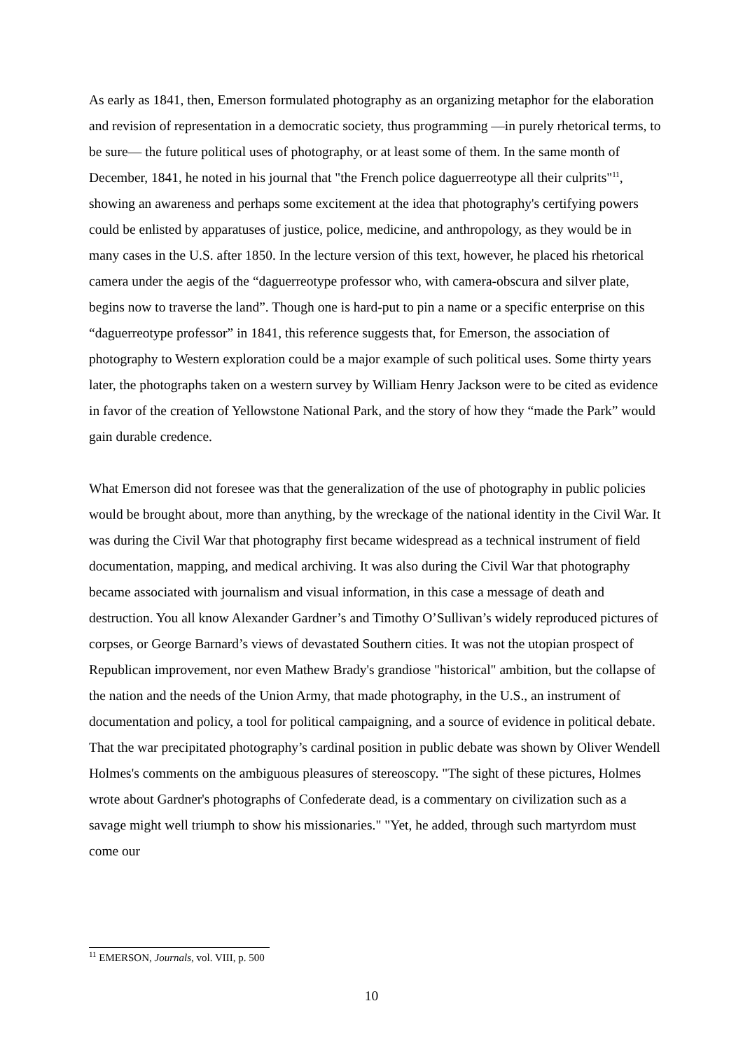As early as 1841, then, Emerson formulated photography as an organizing metaphor for the elaboration and revision of representation in a democratic society, thus programming —in purely rhetorical terms, to be sure— the future political uses of photography, or at least some of them. In the same month of December, 1841, he noted in his journal that "the French police daguerreotype all their culprits"<sup>11</sup>, showing an awareness and perhaps some excitement at the idea that photography's certifying powers could be enlisted by apparatuses of justice, police, medicine, and anthropology, as they would be in many cases in the U.S. after 1850. In the lecture version of this text, however, he placed his rhetorical camera under the aegis of the “daguerreotype professor who, with camera-obscura and silver plate, begins now to traverse the land”. Though one is hard-put to pin a name or a specific enterprise on this “daguerreotype professor” in 1841, this reference suggests that, for Emerson, the association of photography to Western exploration could be a major example of such political uses. Some thirty years later, the photographs taken on a western survey by William Henry Jackson were to be cited as evidence in favor of the creation of Yellowstone National Park, and the story of how they “made the Park” would gain durable credence.
What Emerson did not foresee was that the generalization of the use of photography in public policies would be brought about, more than anything, by the wreckage of the national identity in the Civil War. It was during the Civil War that photography first became widespread as a technical instrument of field documentation, mapping, and medical archiving. It was also during the Civil War that photography became associated with journalism and visual information, in this case a message of death and destruction. You all know Alexander Gardner’s and Timothy O’Sullivan’s widely reproduced pictures of corpses, or George Barnard’s views of devastated Southern cities. It was not the utopian prospect of Republican improvement, nor even Mathew Brady's grandiose "historical" ambition, but the collapse of the nation and the needs of the Union Army, that made photography, in the U.S., an instrument of documentation and policy, a tool for political campaigning, and a source of evidence in political debate. That the war precipitated photography’s cardinal position in public debate was shown by Oliver Wendell Holmes's comments on the ambiguous pleasures of stereoscopy. "The sight of these pictures, Holmes wrote about Gardner's photographs of Confederate dead, is a commentary on civilization such as a savage might well triumph to show his missionaries." "Yet, he added, through such martyrdom must come our
<sup>11</sup> EMERSON, Journals, vol. VIII, p. 500
10